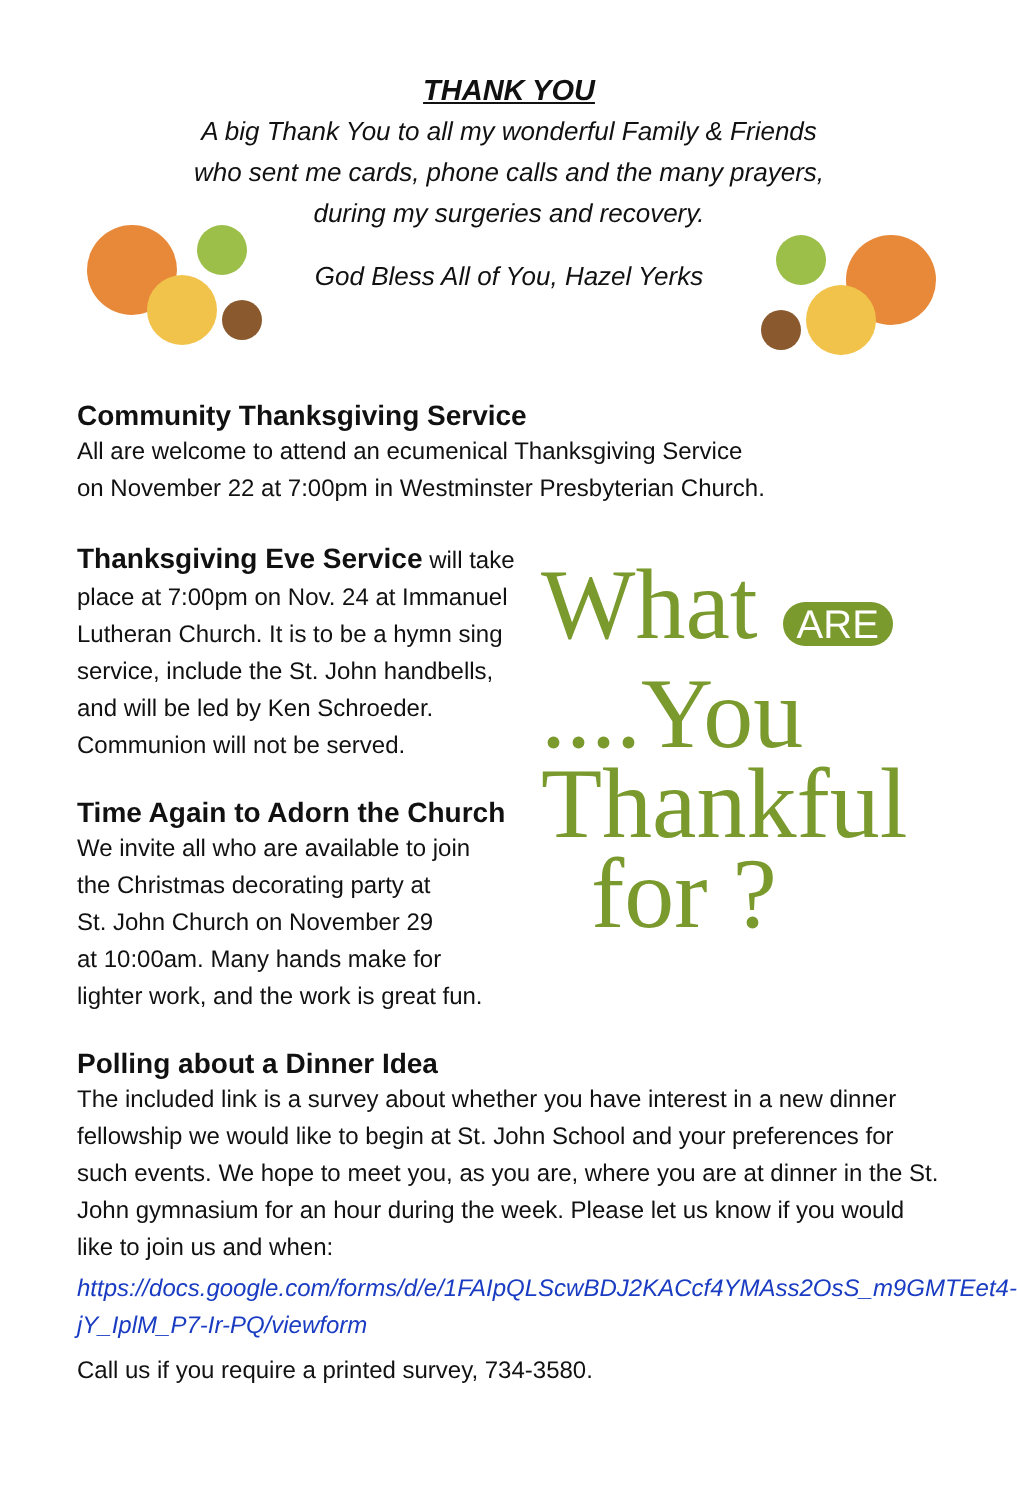THANK YOU
A big Thank You to all my wonderful Family & Friends
who sent me cards, phone calls and the many prayers,
during my surgeries and recovery.
God Bless All of You, Hazel Yerks
Community Thanksgiving Service
All are welcome to attend an ecumenical Thanksgiving Service
on November 22 at 7:00pm in Westminster Presbyterian Church.
What ARE ....You
Thankful
for ?
Thanksgiving Eve Service will take place at 7:00pm on Nov. 24 at Immanuel Lutheran Church. It is to be a hymn sing service, include the St. John handbells, and will be led by Ken Schroeder. Communion will not be served.
Time Again to Adorn the Church
We invite all who are available to join
the Christmas decorating party at
St. John Church on November 29
at 10:00am. Many hands make for
lighter work, and the work is great fun.
Polling about a Dinner Idea
The included link is a survey about whether you have interest in a new dinner fellowship we would like to begin at St. John School and your preferences for such events. We hope to meet you, as you are, where you are at dinner in the St. John gymnasium for an hour during the week. Please let us know if you would like to join us and when:
https://docs.google.com/forms/d/e/1FAIpQLScwBDJ2KACcf4YMAss2OsS_m9GMTEet4-jY_IplM_P7-Ir-PQ/viewform
Call us if you require a printed survey, 734-3580.